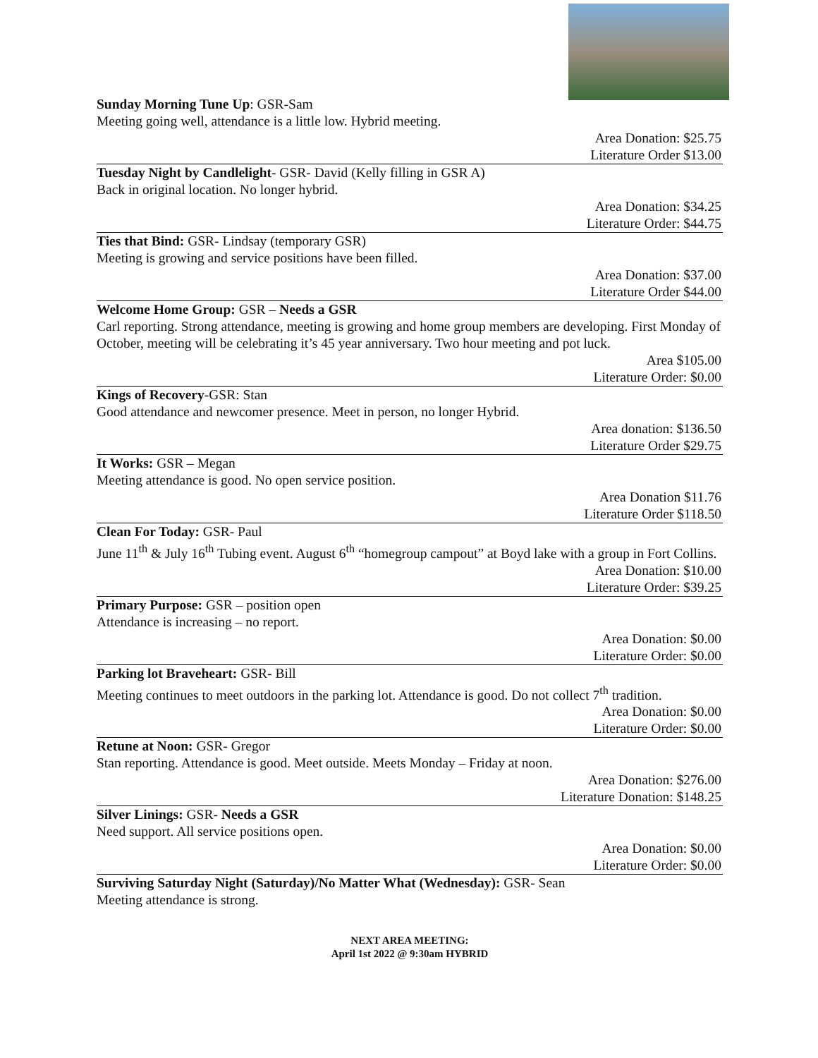Sunday Morning Tune Up: GSR-Sam
Meeting going well, attendance is a little low. Hybrid meeting.
Area Donation: $25.75
Literature Order $13.00
Tuesday Night by Candlelight- GSR- David (Kelly filling in GSR A)
Back in original location. No longer hybrid.
Area Donation: $34.25
Literature Order: $44.75
Ties that Bind: GSR- Lindsay (temporary GSR)
Meeting is growing and service positions have been filled.
Area Donation: $37.00
Literature Order $44.00
Welcome Home Group: GSR – Needs a GSR
Carl reporting. Strong attendance, meeting is growing and home group members are developing. First Monday of October, meeting will be celebrating it’s 45 year anniversary. Two hour meeting and pot luck.
Area $105.00
Literature Order: $0.00
Kings of Recovery-GSR: Stan
Good attendance and newcomer presence. Meet in person, no longer Hybrid.
Area donation: $136.50
Literature Order $29.75
It Works: GSR – Megan
Meeting attendance is good. No open service position.
Area Donation $11.76
Literature Order $118.50
Clean For Today: GSR- Paul
June 11<sup>th</sup> & July 16<sup>th</sup> Tubing event. August 6<sup>th</sup> “homegroup campout” at Boyd lake with a group in Fort Collins.
Area Donation: $10.00
Literature Order: $39.25
Primary Purpose: GSR – position open
Attendance is increasing – no report.
Area Donation: $0.00
Literature Order: $0.00
Parking lot Braveheart: GSR- Bill
Meeting continues to meet outdoors in the parking lot. Attendance is good. Do not collect 7<sup>th</sup> tradition.
Area Donation: $0.00
Literature Order: $0.00
Retune at Noon: GSR- Gregor
Stan reporting. Attendance is good. Meet outside. Meets Monday – Friday at noon.
Area Donation: $276.00
Literature Donation: $148.25
Silver Linings: GSR- Needs a GSR
Need support. All service positions open.
Area Donation: $0.00
Literature Order: $0.00
Surviving Saturday Night (Saturday)/No Matter What (Wednesday): GSR- Sean
Meeting attendance is strong.
NEXT AREA MEETING:
April 1st 2022 @ 9:30am HYBRID